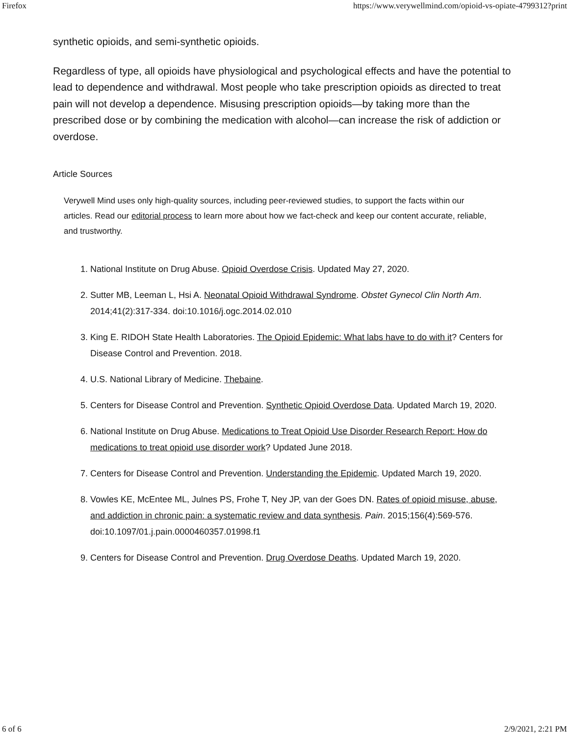Firefox https://www.verywellmind.com/opioid-vs-opiate-4799312?print
synthetic opioids, and semi-synthetic opioids.
Regardless of type, all opioids have physiological and psychological effects and have the potential to lead to dependence and withdrawal. Most people who take prescription opioids as directed to treat pain will not develop a dependence. Misusing prescription opioids—by taking more than the prescribed dose or by combining the medication with alcohol—can increase the risk of addiction or overdose.
Article Sources
Verywell Mind uses only high-quality sources, including peer-reviewed studies, to support the facts within our articles. Read our editorial process to learn more about how we fact-check and keep our content accurate, reliable, and trustworthy.
1. National Institute on Drug Abuse. Opioid Overdose Crisis. Updated May 27, 2020.
2. Sutter MB, Leeman L, Hsi A. Neonatal Opioid Withdrawal Syndrome. Obstet Gynecol Clin North Am. 2014;41(2):317-334. doi:10.1016/j.ogc.2014.02.010
3. King E. RIDOH State Health Laboratories. The Opioid Epidemic: What labs have to do with it? Centers for Disease Control and Prevention. 2018.
4. U.S. National Library of Medicine. Thebaine.
5. Centers for Disease Control and Prevention. Synthetic Opioid Overdose Data. Updated March 19, 2020.
6. National Institute on Drug Abuse. Medications to Treat Opioid Use Disorder Research Report: How do medications to treat opioid use disorder work? Updated June 2018.
7. Centers for Disease Control and Prevention. Understanding the Epidemic. Updated March 19, 2020.
8. Vowles KE, McEntee ML, Julnes PS, Frohe T, Ney JP, van der Goes DN. Rates of opioid misuse, abuse, and addiction in chronic pain: a systematic review and data synthesis. Pain. 2015;156(4):569-576. doi:10.1097/01.j.pain.0000460357.01998.f1
9. Centers for Disease Control and Prevention. Drug Overdose Deaths. Updated March 19, 2020.
6 of 6 2/9/2021, 2:21 PM